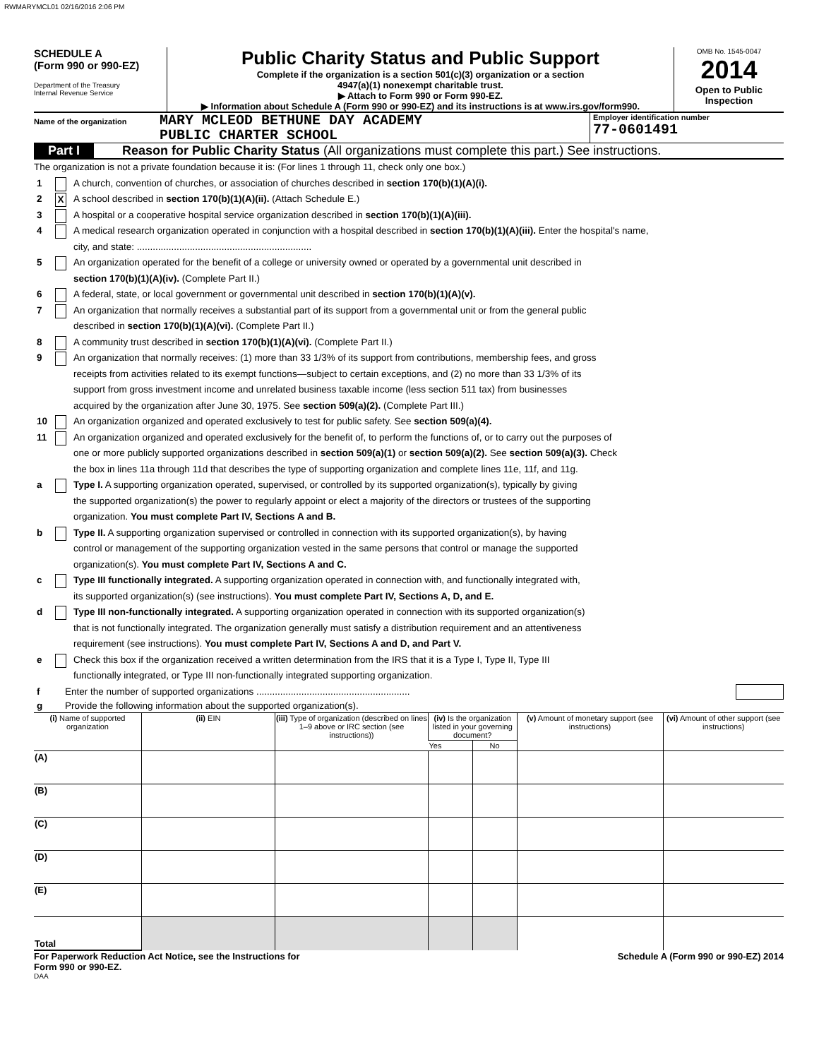RWMARYMCL01 02/16/2016 2:06 PM
SCHEDULE A
(Form 990 or 990-EZ)
Department of the Treasury
Internal Revenue Service
Public Charity Status and Public Support
Complete if the organization is a section 501(c)(3) organization or a section
4947(a)(1) nonexempt charitable trust.
▶ Attach to Form 990 or Form 990-EZ.
▶ Information about Schedule A (Form 990 or 990-EZ) and its instructions is at www.irs.gov/form990.
OMB No. 1545-0047
2014
Open to Public
Inspection
Name of the organization
MARY MCLEOD BETHUNE DAY ACADEMY
PUBLIC CHARTER SCHOOL
Employer identification number
77-0601491
Part I Reason for Public Charity Status (All organizations must complete this part.) See instructions.
The organization is not a private foundation because it is: (For lines 1 through 11, check only one box.)
1 A church, convention of churches, or association of churches described in section 170(b)(1)(A)(i).
2
X
A school described in section 170(b)(1)(A)(ii). (Attach Schedule E.)
3 A hospital or a cooperative hospital service organization described in section 170(b)(1)(A)(iii).
4 A medical research organization operated in conjunction with a hospital described in section 170(b)(1)(A)(iii). Enter the hospital's name,
city, and state: ..................................................................
5 An organization operated for the benefit of a college or university owned or operated by a governmental unit described in
section 170(b)(1)(A)(iv). (Complete Part II.)
6 A federal, state, or local government or governmental unit described in section 170(b)(1)(A)(v).
7 An organization that normally receives a substantial part of its support from a governmental unit or from the general public
described in section 170(b)(1)(A)(vi). (Complete Part II.)
8 A community trust described in section 170(b)(1)(A)(vi). (Complete Part II.)
9 An organization that normally receives: (1) more than 33 1/3% of its support from contributions, membership fees, and gross
receipts from activities related to its exempt functions—subject to certain exceptions, and (2) no more than 33 1/3% of its
support from gross investment income and unrelated business taxable income (less section 511 tax) from businesses
acquired by the organization after June 30, 1975. See section 509(a)(2). (Complete Part III.)
10 An organization organized and operated exclusively to test for public safety. See section 509(a)(4).
11 An organization organized and operated exclusively for the benefit of, to perform the functions of, or to carry out the purposes of
one or more publicly supported organizations described in section 509(a)(1) or section 509(a)(2). See section 509(a)(3). Check
the box in lines 11a through 11d that describes the type of supporting organization and complete lines 11e, 11f, and 11g.
a Type I. A supporting organization operated, supervised, or controlled by its supported organization(s), typically by giving
the supported organization(s) the power to regularly appoint or elect a majority of the directors or trustees of the supporting
organization. You must complete Part IV, Sections A and B.
b Type II. A supporting organization supervised or controlled in connection with its supported organization(s), by having
control or management of the supporting organization vested in the same persons that control or manage the supported
organization(s). You must complete Part IV, Sections A and C.
c Type III functionally integrated. A supporting organization operated in connection with, and functionally integrated with,
its supported organization(s) (see instructions). You must complete Part IV, Sections A, D, and E.
d Type III non-functionally integrated. A supporting organization operated in connection with its supported organization(s)
that is not functionally integrated. The organization generally must satisfy a distribution requirement and an attentiveness
requirement (see instructions). You must complete Part IV, Sections A and D, and Part V.
e Check this box if the organization received a written determination from the IRS that it is a Type I, Type II, Type III
functionally integrated, or Type III non-functionally integrated supporting organization.
f Enter the number of supported organizations ..........................................................
g Provide the following information about the supported organization(s).
| (i) Name of supported organization | (ii) EIN | (iii) Type of organization (described on lines 1–9 above or IRC section (see instructions)) | (iv) Is the organization listed in your governing document? | | (v) Amount of monetary support (see instructions) | (vi) Amount of other support (see instructions) |
| --- | --- | --- | --- | --- | --- | --- |
| | | | Yes | No | | |
| (A) | | | | | | |
| (B) | | | | | | |
| (C) | | | | | | |
| (D) | | | | | | |
| (E) | | | | | | |
| Total | | | | | | |
For Paperwork Reduction Act Notice, see the Instructions for
Form 990 or 990-EZ.
DAA
Schedule A (Form 990 or 990-EZ) 2014